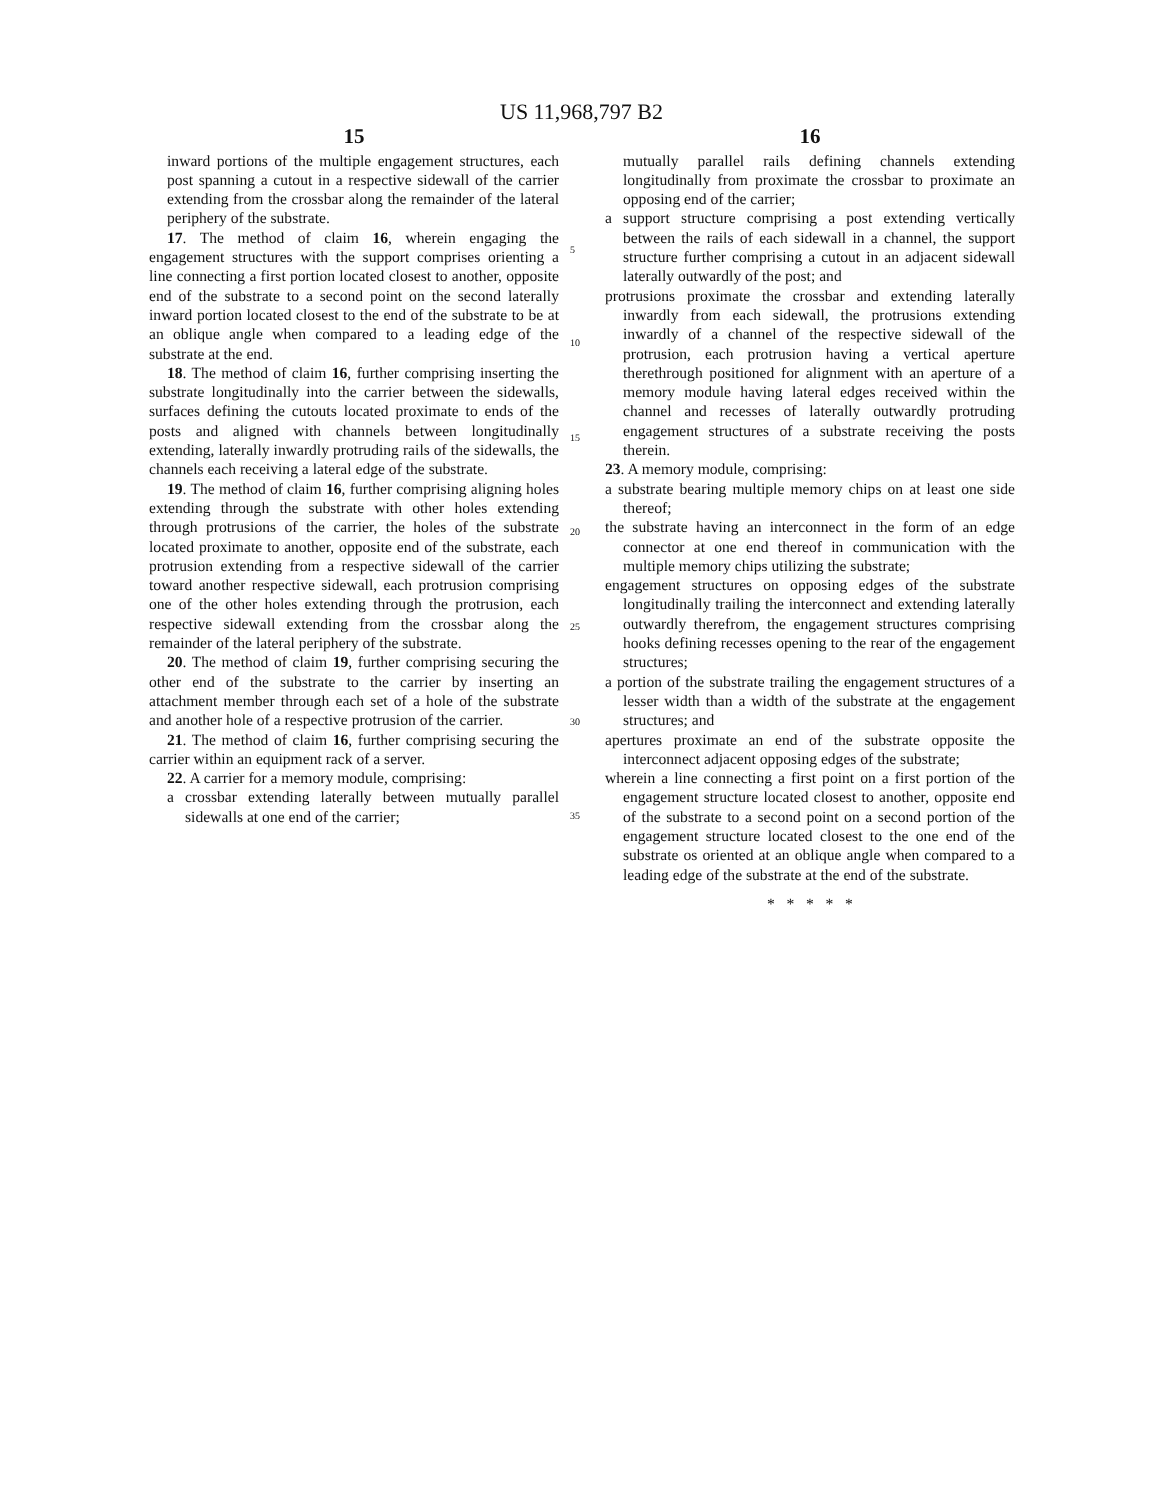US 11,968,797 B2
15
inward portions of the multiple engagement structures, each post spanning a cutout in a respective sidewall of the carrier extending from the crossbar along the remainder of the lateral periphery of the substrate.
17. The method of claim 16, wherein engaging the engagement structures with the support comprises orienting a line connecting a first portion located closest to another, opposite end of the substrate to a second point on the second laterally inward portion located closest to the end of the substrate to be at an oblique angle when compared to a leading edge of the substrate at the end.
18. The method of claim 16, further comprising inserting the substrate longitudinally into the carrier between the sidewalls, surfaces defining the cutouts located proximate to ends of the posts and aligned with channels between longitudinally extending, laterally inwardly protruding rails of the sidewalls, the channels each receiving a lateral edge of the substrate.
19. The method of claim 16, further comprising aligning holes extending through the substrate with other holes extending through protrusions of the carrier, the holes of the substrate located proximate to another, opposite end of the substrate, each protrusion extending from a respective sidewall of the carrier toward another respective sidewall, each protrusion comprising one of the other holes extending through the protrusion, each respective sidewall extending from the crossbar along the remainder of the lateral periphery of the substrate.
20. The method of claim 19, further comprising securing the other end of the substrate to the carrier by inserting an attachment member through each set of a hole of the substrate and another hole of a respective protrusion of the carrier.
21. The method of claim 16, further comprising securing the carrier within an equipment rack of a server.
22. A carrier for a memory module, comprising:
a crossbar extending laterally between mutually parallel sidewalls at one end of the carrier;
5
10
15
20
25
30
35
16
mutually parallel rails defining channels extending longitudinally from proximate the crossbar to proximate an opposing end of the carrier;
a support structure comprising a post extending vertically between the rails of each sidewall in a channel, the support structure further comprising a cutout in an adjacent sidewall laterally outwardly of the post; and
protrusions proximate the crossbar and extending laterally inwardly from each sidewall, the protrusions extending inwardly of a channel of the respective sidewall of the protrusion, each protrusion having a vertical aperture therethrough positioned for alignment with an aperture of a memory module having lateral edges received within the channel and recesses of laterally outwardly protruding engagement structures of a substrate receiving the posts therein.
23. A memory module, comprising:
a substrate bearing multiple memory chips on at least one side thereof;
the substrate having an interconnect in the form of an edge connector at one end thereof in communication with the multiple memory chips utilizing the substrate;
engagement structures on opposing edges of the substrate longitudinally trailing the interconnect and extending laterally outwardly therefrom, the engagement structures comprising hooks defining recesses opening to the rear of the engagement structures;
a portion of the substrate trailing the engagement structures of a lesser width than a width of the substrate at the engagement structures; and
apertures proximate an end of the substrate opposite the interconnect adjacent opposing edges of the substrate;
wherein a line connecting a first point on a first portion of the engagement structure located closest to another, opposite end of the substrate to a second point on a second portion of the engagement structure located closest to the one end of the substrate os oriented at an oblique angle when compared to a leading edge of the substrate at the end of the substrate.
* * * * *